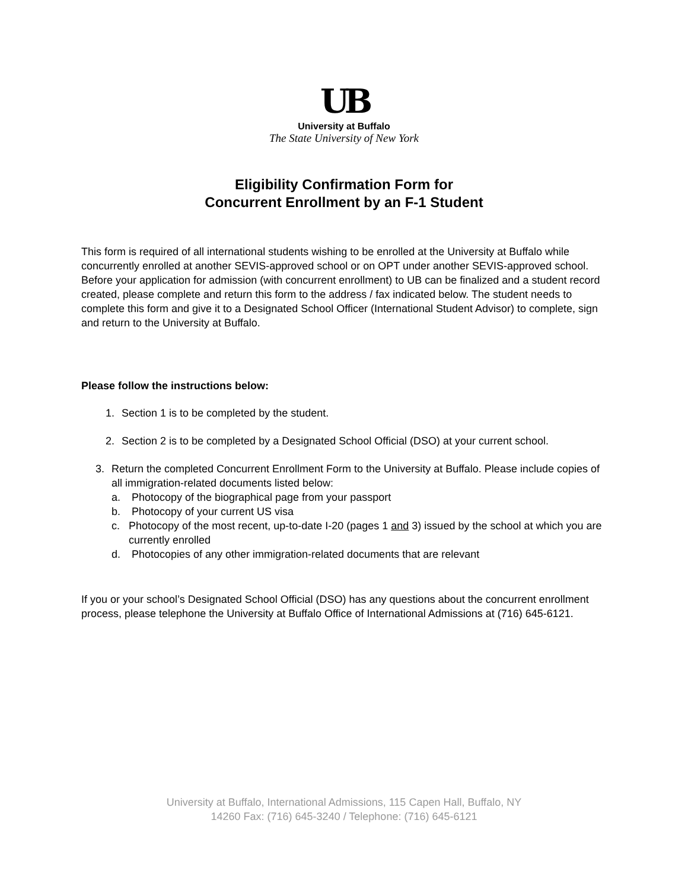UB
University at Buffalo
The State University of New York
Eligibility Confirmation Form for
Concurrent Enrollment by an F-1 Student
This form is required of all international students wishing to be enrolled at the University at Buffalo while concurrently enrolled at another SEVIS-approved school or on OPT under another SEVIS-approved school. Before your application for admission (with concurrent enrollment) to UB can be finalized and a student record created, please complete and return this form to the address / fax indicated below. The student needs to complete this form and give it to a Designated School Officer (International Student Advisor) to complete, sign and return to the University at Buffalo.
Please follow the instructions below:
1. Section 1 is to be completed by the student.
2. Section 2 is to be completed by a Designated School Official (DSO) at your current school.
3. Return the completed Concurrent Enrollment Form to the University at Buffalo. Please include copies of all immigration-related documents listed below:
a. Photocopy of the biographical page from your passport
b. Photocopy of your current US visa
c. Photocopy of the most recent, up-to-date I-20 (pages 1 and 3) issued by the school at which you are currently enrolled
d. Photocopies of any other immigration-related documents that are relevant
If you or your school’s Designated School Official (DSO) has any questions about the concurrent enrollment process, please telephone the University at Buffalo Office of International Admissions at (716) 645-6121.
University at Buffalo, International Admissions, 115 Capen Hall, Buffalo, NY
14260 Fax: (716) 645-3240 / Telephone: (716) 645-6121